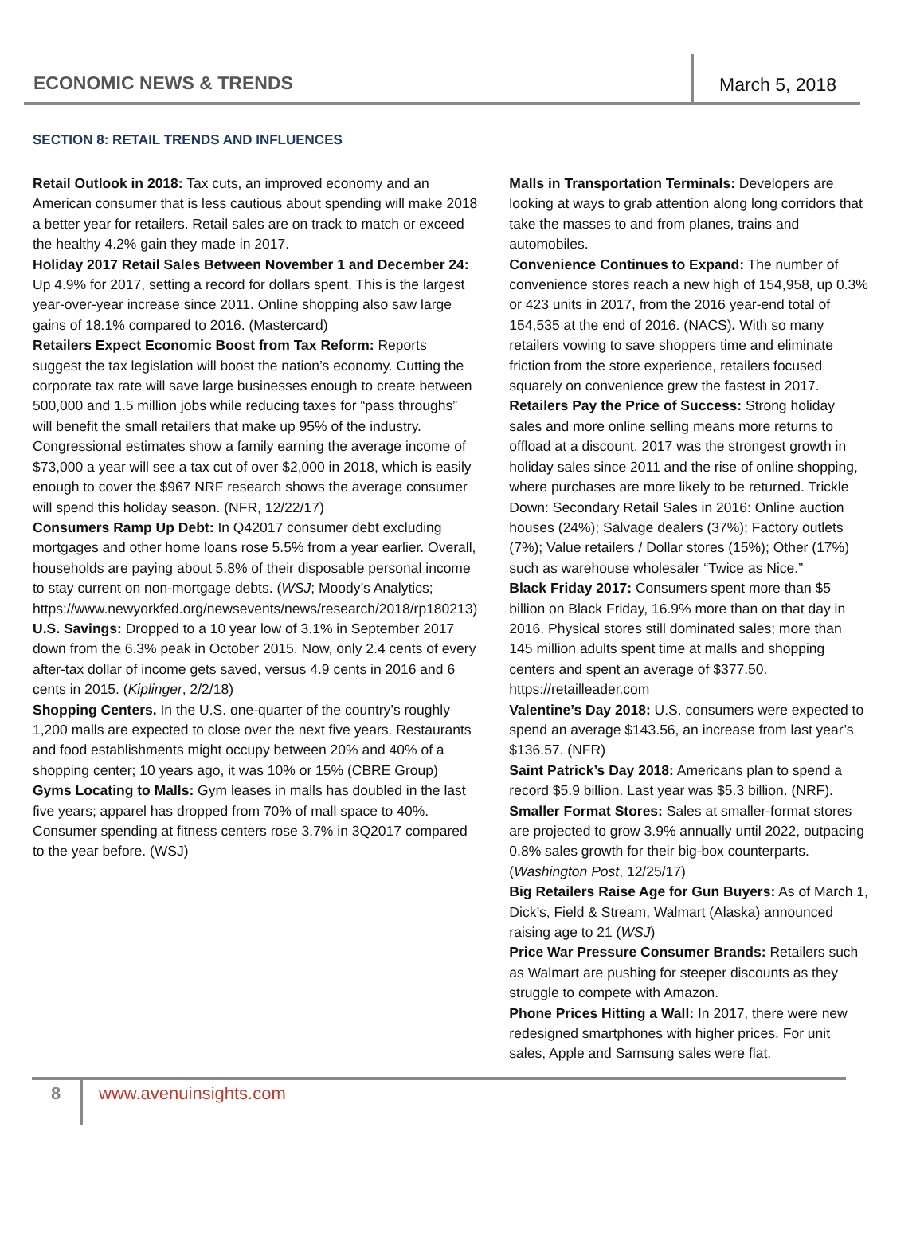ECONOMIC NEWS & TRENDS March 5, 2018
SECTION 8: RETAIL TRENDS AND INFLUENCES
Retail Outlook in 2018: Tax cuts, an improved economy and an American consumer that is less cautious about spending will make 2018 a better year for retailers. Retail sales are on track to match or exceed the healthy 4.2% gain they made in 2017.
Holiday 2017 Retail Sales Between November 1 and December 24: Up 4.9% for 2017, setting a record for dollars spent. This is the largest year-over-year increase since 2011. Online shopping also saw large gains of 18.1% compared to 2016. (Mastercard)
Retailers Expect Economic Boost from Tax Reform: Reports suggest the tax legislation will boost the nation’s economy. Cutting the corporate tax rate will save large businesses enough to create between 500,000 and 1.5 million jobs while reducing taxes for “pass throughs” will benefit the small retailers that make up 95% of the industry. Congressional estimates show a family earning the average income of $73,000 a year will see a tax cut of over $2,000 in 2018, which is easily enough to cover the $967 NRF research shows the average consumer will spend this holiday season. (NFR, 12/22/17)
Consumers Ramp Up Debt: In Q42017 consumer debt excluding mortgages and other home loans rose 5.5% from a year earlier. Overall, households are paying about 5.8% of their disposable personal income to stay current on non-mortgage debts. (WSJ; Moody’s Analytics;
https://www.newyorkfed.org/newsevents/news/research/2018/rp180213)
U.S. Savings: Dropped to a 10 year low of 3.1% in September 2017 down from the 6.3% peak in October 2015. Now, only 2.4 cents of every after-tax dollar of income gets saved, versus 4.9 cents in 2016 and 6 cents in 2015. (Kiplinger, 2/2/18)
Shopping Centers. In the U.S. one-quarter of the country’s roughly 1,200 malls are expected to close over the next five years. Restaurants and food establishments might occupy between 20% and 40% of a shopping center; 10 years ago, it was 10% or 15% (CBRE Group)
Gyms Locating to Malls: Gym leases in malls has doubled in the last five years; apparel has dropped from 70% of mall space to 40%. Consumer spending at fitness centers rose 3.7% in 3Q2017 compared to the year before. (WSJ)
Malls in Transportation Terminals: Developers are looking at ways to grab attention along long corridors that take the masses to and from planes, trains and automobiles.
Convenience Continues to Expand: The number of convenience stores reach a new high of 154,958, up 0.3% or 423 units in 2017, from the 2016 year-end total of 154,535 at the end of 2016. (NACS). With so many retailers vowing to save shoppers time and eliminate friction from the store experience, retailers focused squarely on convenience grew the fastest in 2017.
Retailers Pay the Price of Success: Strong holiday sales and more online selling means more returns to offload at a discount. 2017 was the strongest growth in holiday sales since 2011 and the rise of online shopping, where purchases are more likely to be returned. Trickle Down: Secondary Retail Sales in 2016: Online auction houses (24%); Salvage dealers (37%); Factory outlets (7%); Value retailers / Dollar stores (15%); Other (17%) such as warehouse wholesaler “Twice as Nice.”
Black Friday 2017: Consumers spent more than $5 billion on Black Friday, 16.9% more than on that day in 2016. Physical stores still dominated sales; more than 145 million adults spent time at malls and shopping centers and spent an average of $377.50.
https://retailleader.com
Valentine’s Day 2018: U.S. consumers were expected to spend an average $143.56, an increase from last year’s $136.57. (NFR)
Saint Patrick’s Day 2018: Americans plan to spend a record $5.9 billion. Last year was $5.3 billion. (NRF).
Smaller Format Stores: Sales at smaller-format stores are projected to grow 3.9% annually until 2022, outpacing 0.8% sales growth for their big-box counterparts. (Washington Post, 12/25/17)
Big Retailers Raise Age for Gun Buyers: As of March 1, Dick’s, Field & Stream, Walmart (Alaska) announced raising age to 21 (WSJ)
Price War Pressure Consumer Brands: Retailers such as Walmart are pushing for steeper discounts as they struggle to compete with Amazon.
Phone Prices Hitting a Wall: In 2017, there were new redesigned smartphones with higher prices. For unit sales, Apple and Samsung sales were flat.
8 www.avenuinsights.com